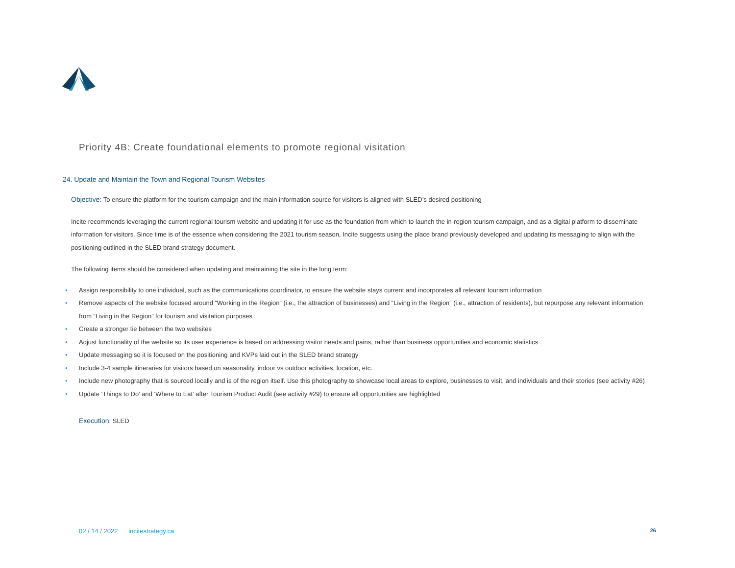Priority 4B: Create foundational elements to promote regional visitation
24. Update and Maintain the Town and Regional Tourism Websites
Objective: To ensure the platform for the tourism campaign and the main information source for visitors is aligned with SLED’s desired positioning
Incite recommends leveraging the current regional tourism website and updating it for use as the foundation from which to launch the in-region tourism campaign, and as a digital platform to disseminate information for visitors. Since time is of the essence when considering the 2021 tourism season, Incite suggests using the place brand previously developed and updating its messaging to align with the positioning outlined in the SLED brand strategy document.
The following items should be considered when updating and maintaining the site in the long term:
• Assign responsibility to one individual, such as the communications coordinator, to ensure the website stays current and incorporates all relevant tourism information
• Remove aspects of the website focused around “Working in the Region” (i.e., the attraction of businesses) and “Living in the Region” (i.e., attraction of residents), but repurpose any relevant information from “Living in the Region” for tourism and visitation purposes
• Create a stronger tie between the two websites
• Adjust functionality of the website so its user experience is based on addressing visitor needs and pains, rather than business opportunities and economic statistics
• Update messaging so it is focused on the positioning and KVPs laid out in the SLED brand strategy
• Include 3-4 sample itineraries for visitors based on seasonality, indoor vs outdoor activities, location, etc.
• Include new photography that is sourced locally and is of the region itself. Use this photography to showcase local areas to explore, businesses to visit, and individuals and their stories (see activity #26)
• Update ‘Things to Do’ and ‘Where to Eat’ after Tourism Product Audit (see activity #29) to ensure all opportunities are highlighted
Execution: SLED
02 / 14 / 2022 incitestrategy.ca 26